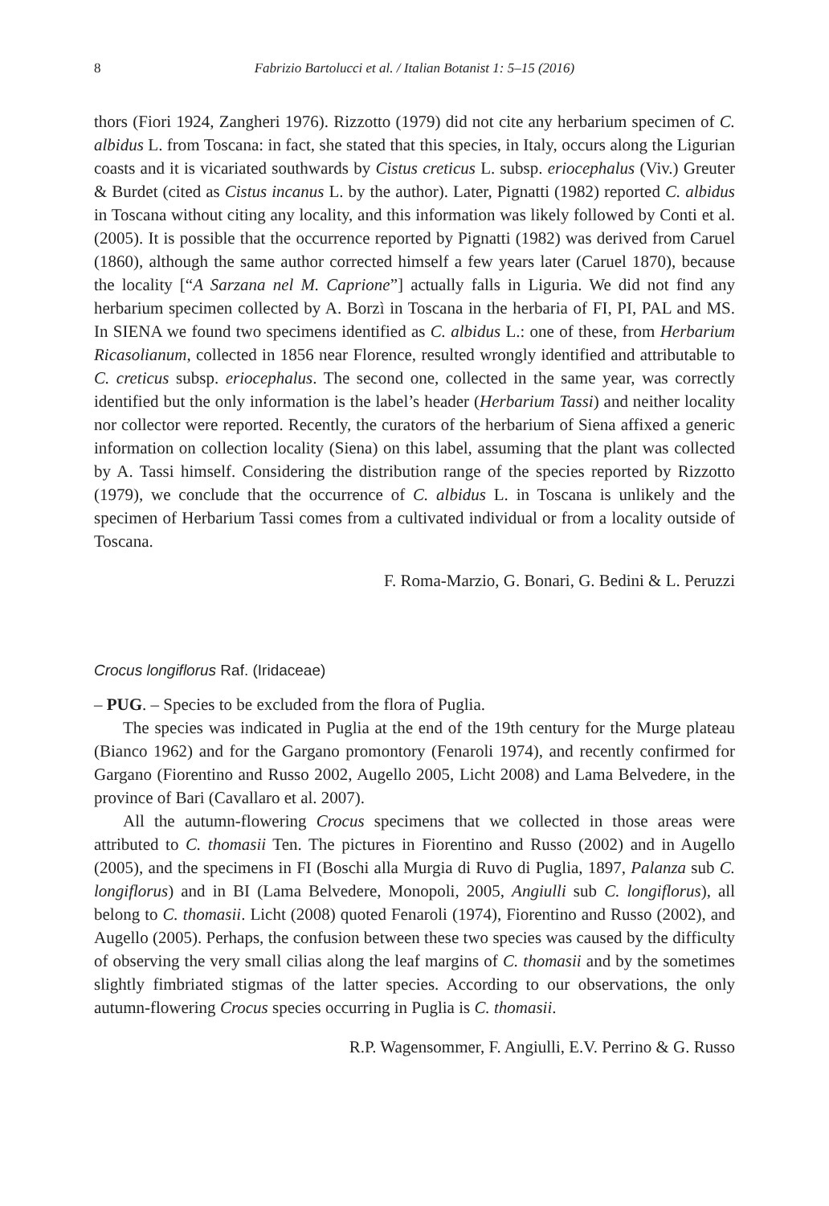8 Fabrizio Bartolucci et al. / Italian Botanist 1: 5–15 (2016)
thors (Fiori 1924, Zangheri 1976). Rizzotto (1979) did not cite any herbarium specimen of C. albidus L. from Toscana: in fact, she stated that this species, in Italy, occurs along the Ligurian coasts and it is vicariated southwards by Cistus creticus L. subsp. eriocephalus (Viv.) Greuter & Burdet (cited as Cistus incanus L. by the author). Later, Pignatti (1982) reported C. albidus in Toscana without citing any locality, and this information was likely followed by Conti et al. (2005). It is possible that the occurrence reported by Pignatti (1982) was derived from Caruel (1860), although the same author corrected himself a few years later (Caruel 1870), because the locality [“A Sarzana nel M. Caprione”] actually falls in Liguria. We did not find any herbarium specimen collected by A. Borzì in Toscana in the herbaria of FI, PI, PAL and MS. In SIENA we found two specimens identified as C. albidus L.: one of these, from Herbarium Ricasolianum, collected in 1856 near Florence, resulted wrongly identified and attributable to C. creticus subsp. eriocephalus. The second one, collected in the same year, was correctly identified but the only information is the label’s header (Herbarium Tassi) and neither locality nor collector were reported. Recently, the curators of the herbarium of Siena affixed a generic information on collection locality (Siena) on this label, assuming that the plant was collected by A. Tassi himself. Considering the distribution range of the species reported by Rizzotto (1979), we conclude that the occurrence of C. albidus L. in Toscana is unlikely and the specimen of Herbarium Tassi comes from a cultivated individual or from a locality outside of Toscana.
F. Roma-Marzio, G. Bonari, G. Bedini & L. Peruzzi
Crocus longiflorus Raf. (Iridaceae)
– PUG. – Species to be excluded from the flora of Puglia.
The species was indicated in Puglia at the end of the 19th century for the Murge plateau (Bianco 1962) and for the Gargano promontory (Fenaroli 1974), and recently confirmed for Gargano (Fiorentino and Russo 2002, Augello 2005, Licht 2008) and Lama Belvedere, in the province of Bari (Cavallaro et al. 2007).
All the autumn-flowering Crocus specimens that we collected in those areas were attributed to C. thomasii Ten. The pictures in Fiorentino and Russo (2002) and in Augello (2005), and the specimens in FI (Boschi alla Murgia di Ruvo di Puglia, 1897, Palanza sub C. longiflorus) and in BI (Lama Belvedere, Monopoli, 2005, Angiulli sub C. longiflorus), all belong to C. thomasii. Licht (2008) quoted Fenaroli (1974), Fiorentino and Russo (2002), and Augello (2005). Perhaps, the confusion between these two species was caused by the difficulty of observing the very small cilias along the leaf margins of C. thomasii and by the sometimes slightly fimbriated stigmas of the latter species. According to our observations, the only autumn-flowering Crocus species occurring in Puglia is C. thomasii.
R.P. Wagensommer, F. Angiulli, E.V. Perrino & G. Russo